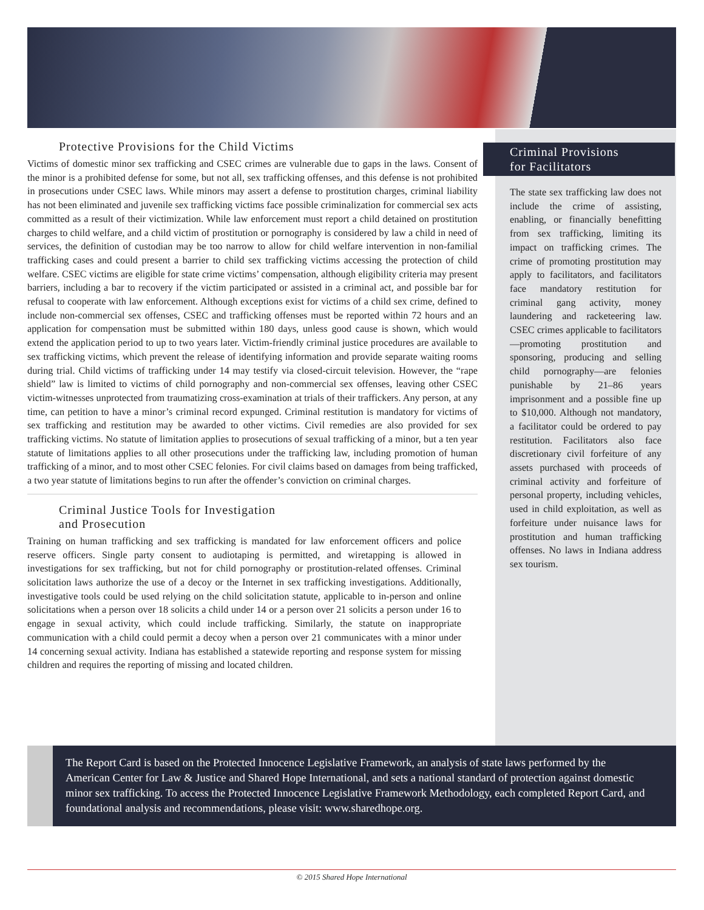Protective Provisions for the Child Victims
Victims of domestic minor sex trafficking and CSEC crimes are vulnerable due to gaps in the laws. Consent of the minor is a prohibited defense for some, but not all, sex trafficking offenses, and this defense is not prohibited in prosecutions under CSEC laws. While minors may assert a defense to prostitution charges, criminal liability has not been eliminated and juvenile sex trafficking victims face possible criminalization for commercial sex acts committed as a result of their victimization. While law enforcement must report a child detained on prostitution charges to child welfare, and a child victim of prostitution or pornography is considered by law a child in need of services, the definition of custodian may be too narrow to allow for child welfare intervention in non-familial trafficking cases and could present a barrier to child sex trafficking victims accessing the protection of child welfare. CSEC victims are eligible for state crime victims’ compensation, although eligibility criteria may present barriers, including a bar to recovery if the victim participated or assisted in a criminal act, and possible bar for refusal to cooperate with law enforcement. Although exceptions exist for victims of a child sex crime, defined to include non-commercial sex offenses, CSEC and trafficking offenses must be reported within 72 hours and an application for compensation must be submitted within 180 days, unless good cause is shown, which would extend the application period to up to two years later. Victim-friendly criminal justice procedures are available to sex trafficking victims, which prevent the release of identifying information and provide separate waiting rooms during trial. Child victims of trafficking under 14 may testify via closed-circuit television. However, the “rape shield” law is limited to victims of child pornography and non-commercial sex offenses, leaving other CSEC victim-witnesses unprotected from traumatizing cross-examination at trials of their traffickers. Any person, at any time, can petition to have a minor’s criminal record expunged. Criminal restitution is mandatory for victims of sex trafficking and restitution may be awarded to other victims. Civil remedies are also provided for sex trafficking victims. No statute of limitation applies to prosecutions of sexual trafficking of a minor, but a ten year statute of limitations applies to all other prosecutions under the trafficking law, including promotion of human trafficking of a minor, and to most other CSEC felonies. For civil claims based on damages from being trafficked, a two year statute of limitations begins to run after the offender’s conviction on criminal charges.
Criminal Justice Tools for Investigation
and Prosecution
Training on human trafficking and sex trafficking is mandated for law enforcement officers and police reserve officers. Single party consent to audiotaping is permitted, and wiretapping is allowed in investigations for sex trafficking, but not for child pornography or prostitution-related offenses. Criminal solicitation laws authorize the use of a decoy or the Internet in sex trafficking investigations. Additionally, investigative tools could be used relying on the child solicitation statute, applicable to in-person and online solicitations when a person over 18 solicits a child under 14 or a person over 21 solicits a person under 16 to engage in sexual activity, which could include trafficking. Similarly, the statute on inappropriate communication with a child could permit a decoy when a person over 21 communicates with a minor under 14 concerning sexual activity. Indiana has established a statewide reporting and response system for missing children and requires the reporting of missing and located children.
Criminal Provisions
for Facilitators
The state sex trafficking law does not include the crime of assisting, enabling, or financially benefitting from sex trafficking, limiting its impact on trafficking crimes. The crime of promoting prostitution may apply to facilitators, and facilitators face mandatory restitution for criminal gang activity, money laundering and racketeering law. CSEC crimes applicable to facilitators—promoting prostitution and sponsoring, producing and selling child pornography—are felonies punishable by 21–86 years imprisonment and a possible fine up to $10,000. Although not mandatory, a facilitator could be ordered to pay restitution. Facilitators also face discretionary civil forfeiture of any assets purchased with proceeds of criminal activity and forfeiture of personal property, including vehicles, used in child exploitation, as well as forfeiture under nuisance laws for prostitution and human trafficking offenses. No laws in Indiana address sex tourism.
The Report Card is based on the Protected Innocence Legislative Framework, an analysis of state laws performed by the American Center for Law & Justice and Shared Hope International, and sets a national standard of protection against domestic minor sex trafficking. To access the Protected Innocence Legislative Framework Methodology, each completed Report Card, and foundational analysis and recommendations, please visit: www.sharedhope.org.
© 2015 Shared Hope International